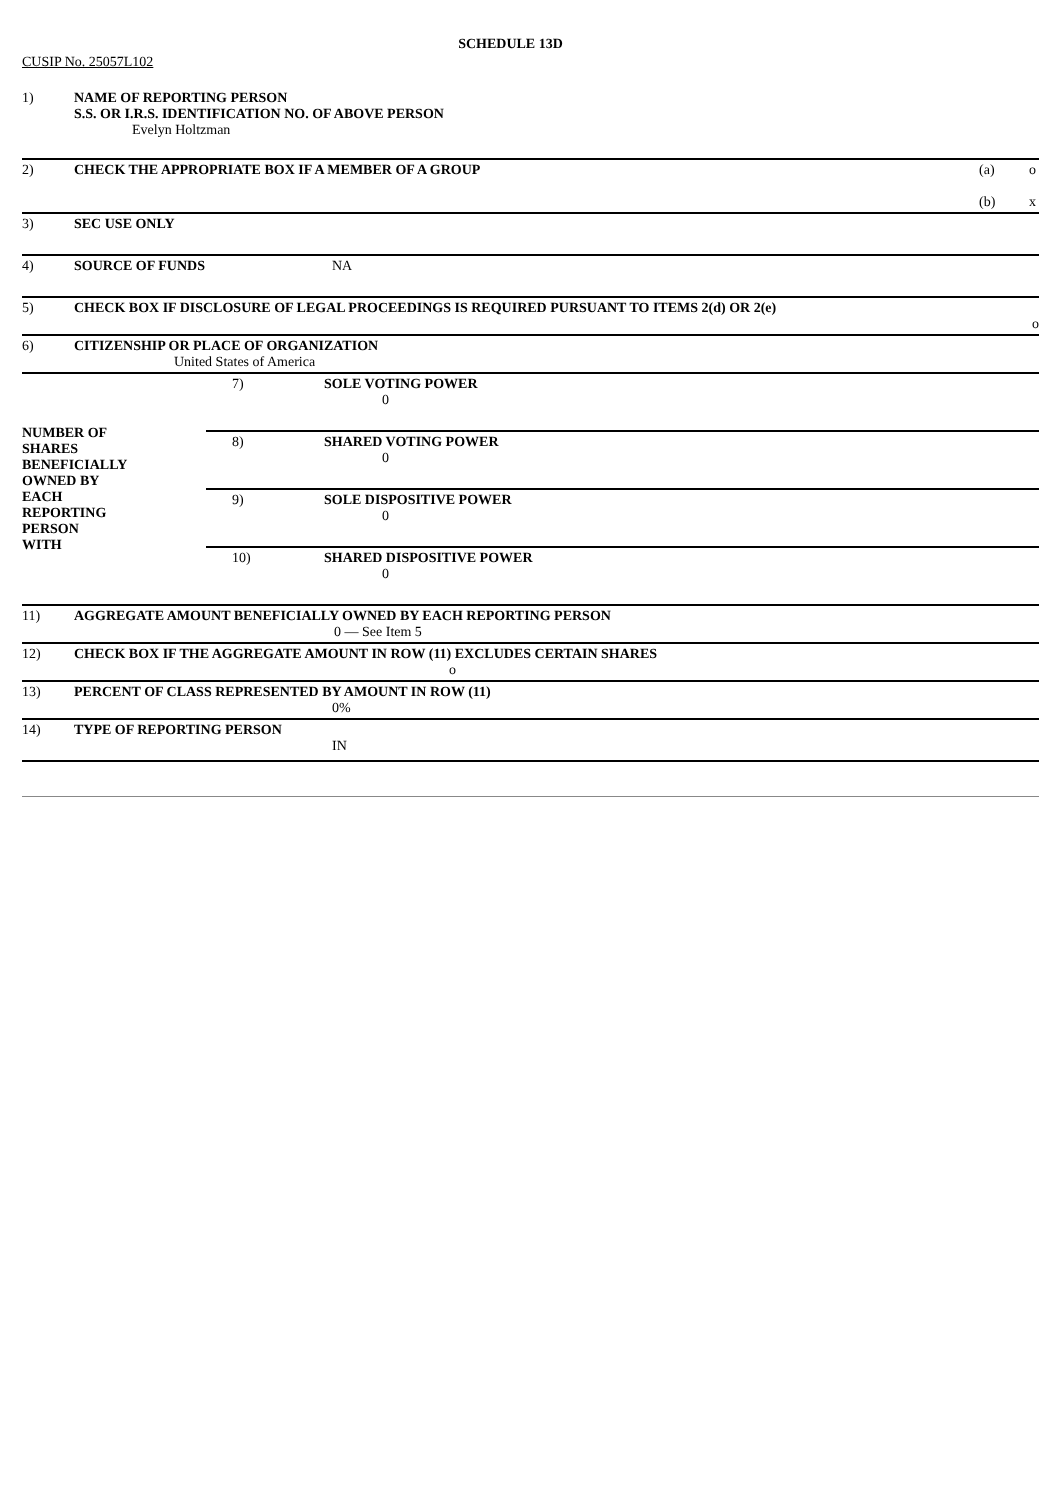SCHEDULE 13D
CUSIP No. 25057L102
| 1) | NAME OF REPORTING PERSON S.S. OR I.R.S. IDENTIFICATION NO. OF ABOVE PERSON Evelyn Holtzman | | | |
| 2) | CHECK THE APPROPRIATE BOX IF A MEMBER OF A GROUP | | (a) (b) | o x |
| 3) | SEC USE ONLY | | | |
| 4) | SOURCE OF FUNDS | NA | | |
| 5) | CHECK BOX IF DISCLOSURE OF LEGAL PROCEEDINGS IS REQUIRED PURSUANT TO ITEMS 2(d) OR 2(e) o | | | |
| 6) | CITIZENSHIP OR PLACE OF ORGANIZATION United States of America | | | |
| NUMBER OF SHARES BENEFICIALLY OWNED BY EACH REPORTING PERSON WITH | 7) | SOLE VOTING POWER 0 |
| | 8) | SHARED VOTING POWER 0 |
| | 9) | SOLE DISPOSITIVE POWER 0 |
| | 10) | SHARED DISPOSITIVE POWER 0 |
| 11) | AGGREGATE AMOUNT BENEFICIALLY OWNED BY EACH REPORTING PERSON 0 — See Item 5 |
| 12) | CHECK BOX IF THE AGGREGATE AMOUNT IN ROW (11) EXCLUDES CERTAIN SHARES o |
| 13) | PERCENT OF CLASS REPRESENTED BY AMOUNT IN ROW (11) 0% |
| 14) | TYPE OF REPORTING PERSON IN |